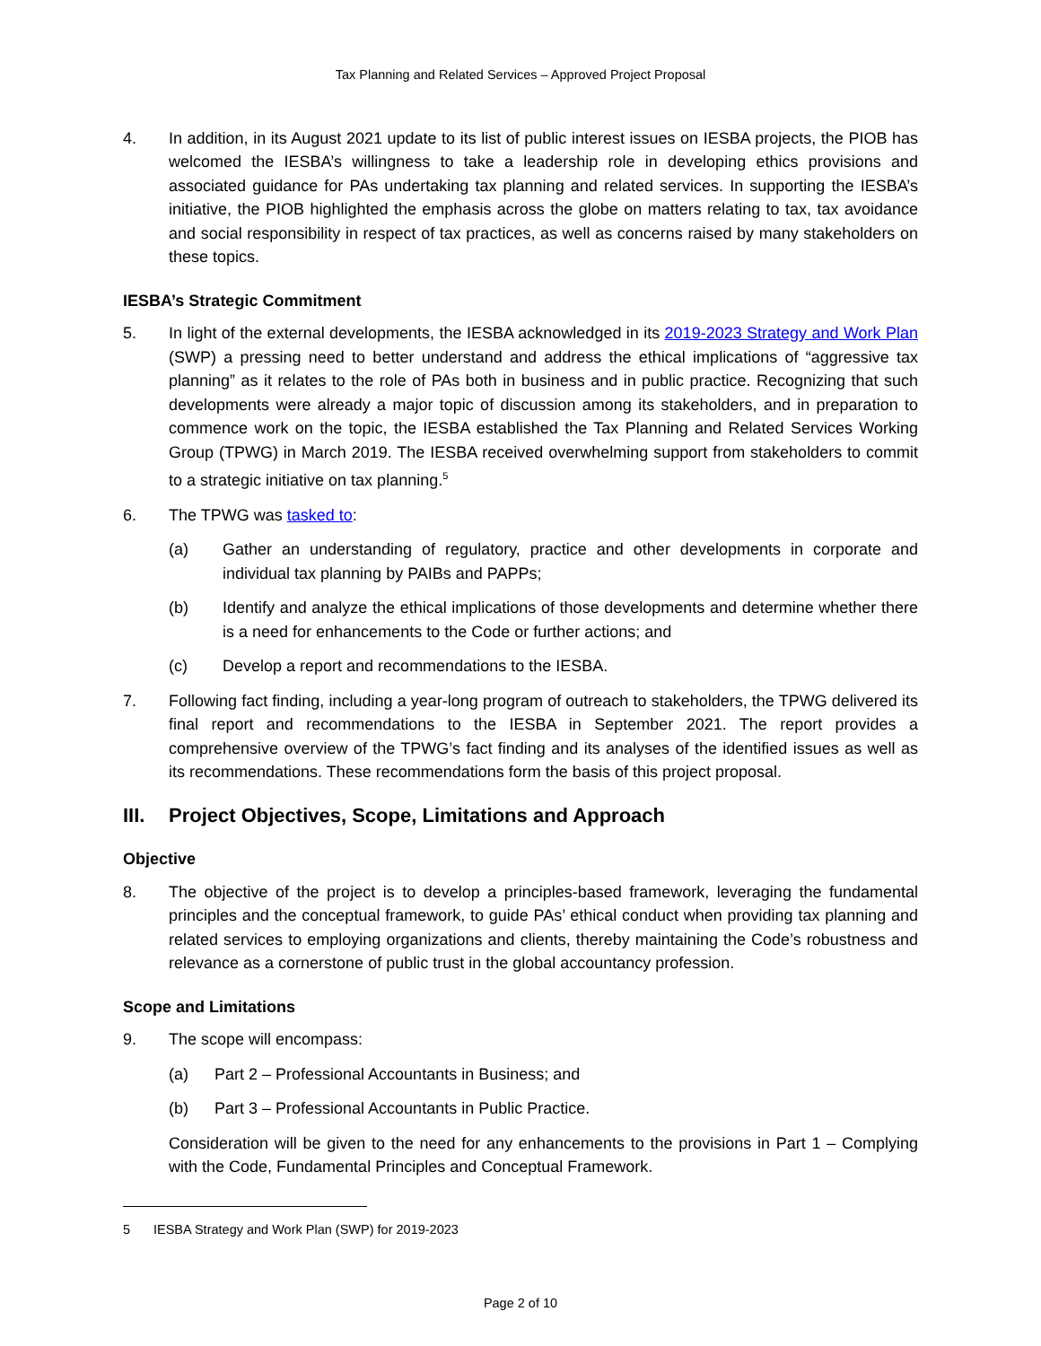Tax Planning and Related Services – Approved Project Proposal
4. In addition, in its August 2021 update to its list of public interest issues on IESBA projects, the PIOB has welcomed the IESBA’s willingness to take a leadership role in developing ethics provisions and associated guidance for PAs undertaking tax planning and related services. In supporting the IESBA’s initiative, the PIOB highlighted the emphasis across the globe on matters relating to tax, tax avoidance and social responsibility in respect of tax practices, as well as concerns raised by many stakeholders on these topics.
IESBA’s Strategic Commitment
5. In light of the external developments, the IESBA acknowledged in its 2019-2023 Strategy and Work Plan (SWP) a pressing need to better understand and address the ethical implications of “aggressive tax planning” as it relates to the role of PAs both in business and in public practice. Recognizing that such developments were already a major topic of discussion among its stakeholders, and in preparation to commence work on the topic, the IESBA established the Tax Planning and Related Services Working Group (TPWG) in March 2019. The IESBA received overwhelming support from stakeholders to commit to a strategic initiative on tax planning.<sup>5</sup>
6. The TPWG was tasked to:
(a) Gather an understanding of regulatory, practice and other developments in corporate and individual tax planning by PAIBs and PAPPs;
(b) Identify and analyze the ethical implications of those developments and determine whether there is a need for enhancements to the Code or further actions; and
(c) Develop a report and recommendations to the IESBA.
7. Following fact finding, including a year-long program of outreach to stakeholders, the TPWG delivered its final report and recommendations to the IESBA in September 2021. The report provides a comprehensive overview of the TPWG’s fact finding and its analyses of the identified issues as well as its recommendations. These recommendations form the basis of this project proposal.
III. Project Objectives, Scope, Limitations and Approach
Objective
8. The objective of the project is to develop a principles-based framework, leveraging the fundamental principles and the conceptual framework, to guide PAs’ ethical conduct when providing tax planning and related services to employing organizations and clients, thereby maintaining the Code’s robustness and relevance as a cornerstone of public trust in the global accountancy profession.
Scope and Limitations
9. The scope will encompass:
(a) Part 2 – Professional Accountants in Business; and
(b) Part 3 – Professional Accountants in Public Practice.
Consideration will be given to the need for any enhancements to the provisions in Part 1 – Complying with the Code, Fundamental Principles and Conceptual Framework.
5 IESBA Strategy and Work Plan (SWP) for 2019-2023
Page 2 of 10